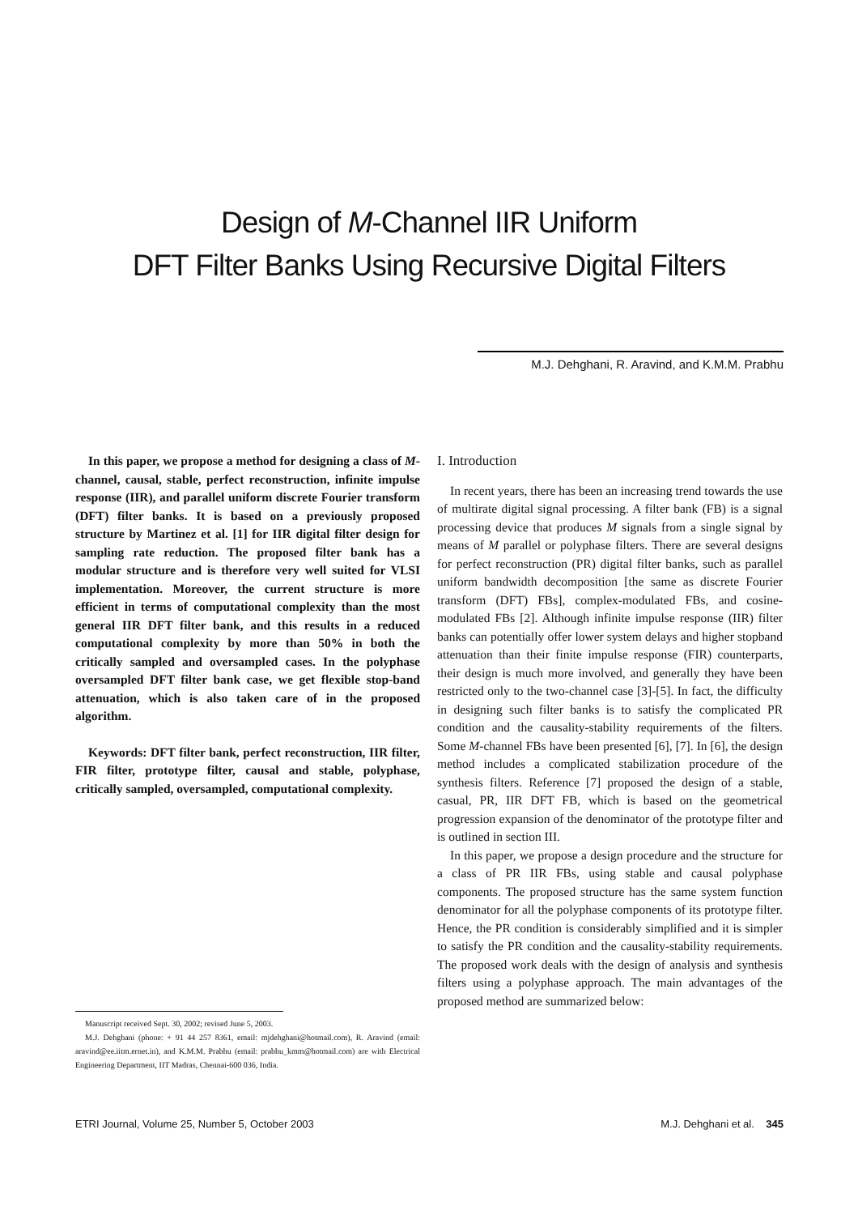Design of M-Channel IIR Uniform
DFT Filter Banks Using Recursive Digital Filters
M.J. Dehghani, R. Aravind, and K.M.M. Prabhu
In this paper, we propose a method for designing a class of M-channel, causal, stable, perfect reconstruction, infinite impulse response (IIR), and parallel uniform discrete Fourier transform (DFT) filter banks. It is based on a previously proposed structure by Martinez et al. [1] for IIR digital filter design for sampling rate reduction. The proposed filter bank has a modular structure and is therefore very well suited for VLSI implementation. Moreover, the current structure is more efficient in terms of computational complexity than the most general IIR DFT filter bank, and this results in a reduced computational complexity by more than 50% in both the critically sampled and oversampled cases. In the polyphase oversampled DFT filter bank case, we get flexible stop-band attenuation, which is also taken care of in the proposed algorithm.
Keywords: DFT filter bank, perfect reconstruction, IIR filter, FIR filter, prototype filter, causal and stable, polyphase, critically sampled, oversampled, computational complexity.
Manuscript received Sept. 30, 2002; revised June 5, 2003.
M.J. Dehghani (phone: + 91 44 257 8361, email: mjdehghani@hotmail.com), R. Aravind (email: aravind@ee.iitm.ernet.in), and K.M.M. Prabhu (email: prabhu_kmm@hotmail.com) are with Electrical Engineering Department, IIT Madras, Chennai-600 036, India.
I. Introduction
In recent years, there has been an increasing trend towards the use of multirate digital signal processing. A filter bank (FB) is a signal processing device that produces M signals from a single signal by means of M parallel or polyphase filters. There are several designs for perfect reconstruction (PR) digital filter banks, such as parallel uniform bandwidth decomposition [the same as discrete Fourier transform (DFT) FBs], complex-modulated FBs, and cosine-modulated FBs [2]. Although infinite impulse response (IIR) filter banks can potentially offer lower system delays and higher stopband attenuation than their finite impulse response (FIR) counterparts, their design is much more involved, and generally they have been restricted only to the two-channel case [3]-[5]. In fact, the difficulty in designing such filter banks is to satisfy the complicated PR condition and the causality-stability requirements of the filters. Some M-channel FBs have been presented [6], [7]. In [6], the design method includes a complicated stabilization procedure of the synthesis filters. Reference [7] proposed the design of a stable, casual, PR, IIR DFT FB, which is based on the geometrical progression expansion of the denominator of the prototype filter and is outlined in section III.
In this paper, we propose a design procedure and the structure for a class of PR IIR FBs, using stable and causal polyphase components. The proposed structure has the same system function denominator for all the polyphase components of its prototype filter. Hence, the PR condition is considerably simplified and it is simpler to satisfy the PR condition and the causality-stability requirements. The proposed work deals with the design of analysis and synthesis filters using a polyphase approach. The main advantages of the proposed method are summarized below:
ETRI Journal, Volume 25, Number 5, October 2003 M.J. Dehghani et al. 345